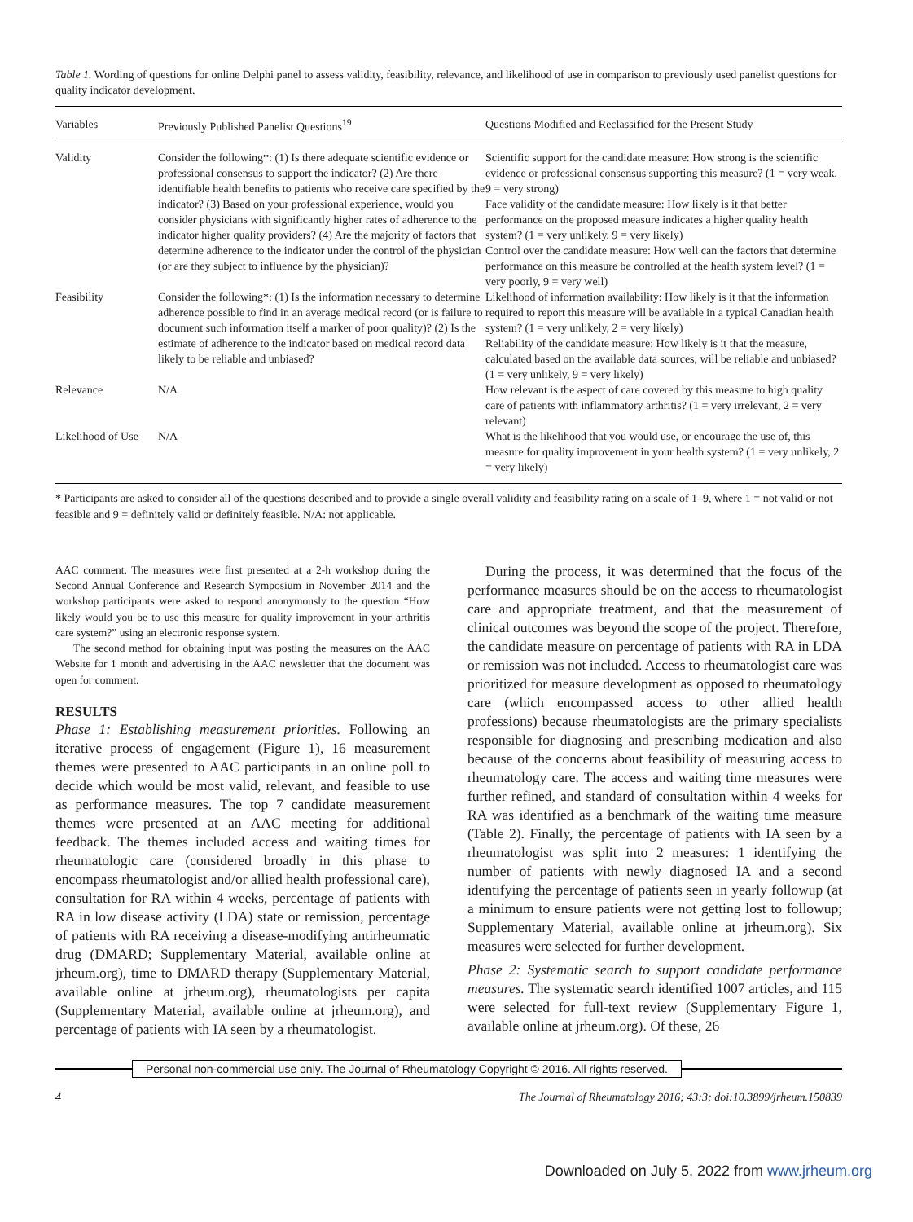Table 1. Wording of questions for online Delphi panel to assess validity, feasibility, relevance, and likelihood of use in comparison to previously used panelist questions for quality indicator development.
| Variables | Previously Published Panelist Questions<sup>19</sup> | Questions Modified and Reclassified for the Present Study |
| --- | --- | --- |
| Validity | Consider the following*: (1) Is there adequate scientific evidence or professional consensus to support the indicator? (2) Are there identifiable health benefits to patients who receive care specified by the indicator? (3) Based on your professional experience, would you consider physicians with significantly higher rates of adherence to the indicator higher quality providers? (4) Are the majority of factors that determine adherence to the indicator under the control of the physician (or are they subject to influence by the physician)? | Scientific support for the candidate measure: How strong is the scientific evidence or professional consensus supporting this measure? (1 = very weak, 9 = very strong) Face validity of the candidate measure: How likely is it that better performance on the proposed measure indicates a higher quality health system? (1 = very unlikely, 9 = very likely) Control over the candidate measure: How well can the factors that determine performance on this measure be controlled at the health system level? (1 = very poorly, 9 = very well) |
| Feasibility | Consider the following*: (1) Is the information necessary to determine adherence possible to find in an average medical record (or is failure to document such information itself a marker of poor quality)? (2) Is the estimate of adherence to the indicator based on medical record data likely to be reliable and unbiased? | Likelihood of information availability: How likely is it that the information required to report this measure will be available in a typical Canadian health system? (1 = very unlikely, 2 = very likely) Reliability of the candidate measure: How likely is it that the measure, calculated based on the available data sources, will be reliable and unbiased? (1 = very unlikely, 9 = very likely) |
| Relevance | N/A | How relevant is the aspect of care covered by this measure to high quality care of patients with inflammatory arthritis? (1 = very irrelevant, 2 = very relevant) |
| Likelihood of Use | N/A | What is the likelihood that you would use, or encourage the use of, this measure for quality improvement in your health system? (1 = very unlikely, 2 = very likely) |
* Participants are asked to consider all of the questions described and to provide a single overall validity and feasibility rating on a scale of 1–9, where 1 = not valid or not feasible and 9 = definitely valid or definitely feasible. N/A: not applicable.
AAC comment. The measures were first presented at a 2-h workshop during the Second Annual Conference and Research Symposium in November 2014 and the workshop participants were asked to respond anonymously to the question “How likely would you be to use this measure for quality improvement in your arthritis care system?” using an electronic response system.
The second method for obtaining input was posting the measures on the AAC Website for 1 month and advertising in the AAC newsletter that the document was open for comment.
RESULTS
Phase 1: Establishing measurement priorities. Following an iterative process of engagement (Figure 1), 16 measurement themes were presented to AAC participants in an online poll to decide which would be most valid, relevant, and feasible to use as performance measures. The top 7 candidate measurement themes were presented at an AAC meeting for additional feedback. The themes included access and waiting times for rheumatologic care (considered broadly in this phase to encompass rheumatologist and/or allied health professional care), consultation for RA within 4 weeks, percentage of patients with RA in low disease activity (LDA) state or remission, percentage of patients with RA receiving a disease-modifying antirheumatic drug (DMARD; Supplementary Material, available online at jrheum.org), time to DMARD therapy (Supplementary Material, available online at jrheum.org), rheumatologists per capita (Supplementary Material, available online at jrheum.org), and percentage of patients with IA seen by a rheumatologist.
During the process, it was determined that the focus of the performance measures should be on the access to rheumatologist care and appropriate treatment, and that the measurement of clinical outcomes was beyond the scope of the project. Therefore, the candidate measure on percentage of patients with RA in LDA or remission was not included. Access to rheumatologist care was prioritized for measure development as opposed to rheumatology care (which encompassed access to other allied health professions) because rheumatologists are the primary specialists responsible for diagnosing and prescribing medication and also because of the concerns about feasibility of measuring access to rheumatology care. The access and waiting time measures were further refined, and standard of consultation within 4 weeks for RA was identified as a benchmark of the waiting time measure (Table 2). Finally, the percentage of patients with IA seen by a rheumatologist was split into 2 measures: 1 identifying the number of patients with newly diagnosed IA and a second identifying the percentage of patients seen in yearly followup (at a minimum to ensure patients were not getting lost to followup; Supplementary Material, available online at jrheum.org). Six measures were selected for further development.
Phase 2: Systematic search to support candidate performance measures. The systematic search identified 1007 articles, and 115 were selected for full-text review (Supplementary Figure 1, available online at jrheum.org). Of these, 26
Personal non-commercial use only. The Journal of Rheumatology Copyright © 2016. All rights reserved.
4 The Journal of Rheumatology 2016; 43:3; doi:10.3899/jrheum.150839
Downloaded on July 5, 2022 from www.jrheum.org